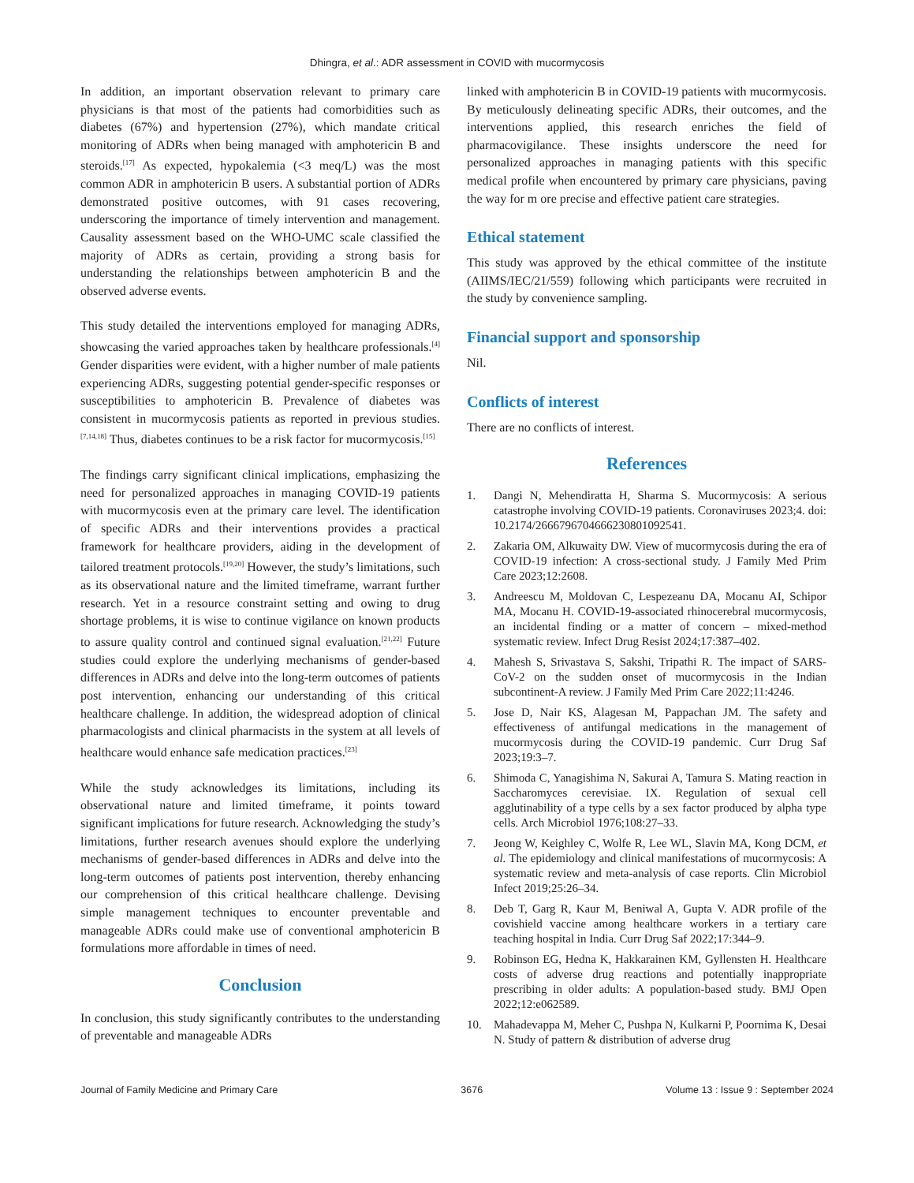Dhingra, et al.: ADR assessment in COVID with mucormycosis
In addition, an important observation relevant to primary care physicians is that most of the patients had comorbidities such as diabetes (67%) and hypertension (27%), which mandate critical monitoring of ADRs when being managed with amphotericin B and steroids.<sup>[17]</sup> As expected, hypokalemia (<3 meq/L) was the most common ADR in amphotericin B users. A substantial portion of ADRs demonstrated positive outcomes, with 91 cases recovering, underscoring the importance of timely intervention and management. Causality assessment based on the WHO-UMC scale classified the majority of ADRs as certain, providing a strong basis for understanding the relationships between amphotericin B and the observed adverse events.
This study detailed the interventions employed for managing ADRs, showcasing the varied approaches taken by healthcare professionals.<sup>[4]</sup> Gender disparities were evident, with a higher number of male patients experiencing ADRs, suggesting potential gender-specific responses or susceptibilities to amphotericin B. Prevalence of diabetes was consistent in mucormycosis patients as reported in previous studies.<sup>[7,14,18]</sup> Thus, diabetes continues to be a risk factor for mucormycosis.<sup>[15]</sup>
The findings carry significant clinical implications, emphasizing the need for personalized approaches in managing COVID-19 patients with mucormycosis even at the primary care level. The identification of specific ADRs and their interventions provides a practical framework for healthcare providers, aiding in the development of tailored treatment protocols.<sup>[19,20]</sup> However, the study’s limitations, such as its observational nature and the limited timeframe, warrant further research. Yet in a resource constraint setting and owing to drug shortage problems, it is wise to continue vigilance on known products to assure quality control and continued signal evaluation.<sup>[21,22]</sup> Future studies could explore the underlying mechanisms of gender-based differences in ADRs and delve into the long-term outcomes of patients post intervention, enhancing our understanding of this critical healthcare challenge. In addition, the widespread adoption of clinical pharmacologists and clinical pharmacists in the system at all levels of healthcare would enhance safe medication practices.<sup>[23]</sup>
While the study acknowledges its limitations, including its observational nature and limited timeframe, it points toward significant implications for future research. Acknowledging the study’s limitations, further research avenues should explore the underlying mechanisms of gender-based differences in ADRs and delve into the long-term outcomes of patients post intervention, thereby enhancing our comprehension of this critical healthcare challenge. Devising simple management techniques to encounter preventable and manageable ADRs could make use of conventional amphotericin B formulations more affordable in times of need.
Conclusion
In conclusion, this study significantly contributes to the understanding of preventable and manageable ADRs
linked with amphotericin B in COVID-19 patients with mucormycosis. By meticulously delineating specific ADRs, their outcomes, and the interventions applied, this research enriches the field of pharmacovigilance. These insights underscore the need for personalized approaches in managing patients with this specific medical profile when encountered by primary care physicians, paving the way for m ore precise and effective patient care strategies.
Ethical statement
This study was approved by the ethical committee of the institute (AIIMS/IEC/21/559) following which participants were recruited in the study by convenience sampling.
Financial support and sponsorship
Nil.
Conflicts of interest
There are no conflicts of interest.
References
1. Dangi N, Mehendiratta H, Sharma S. Mucormycosis: A serious catastrophe involving COVID-19 patients. Coronaviruses 2023;4. doi: 10.2174/2666796704666230801092541.
2. Zakaria OM, Alkuwaity DW. View of mucormycosis during the era of COVID-19 infection: A cross-sectional study. J Family Med Prim Care 2023;12:2608.
3. Andreescu M, Moldovan C, Lespezeanu DA, Mocanu AI, Schipor MA, Mocanu H. COVID-19-associated rhinocerebral mucormycosis, an incidental finding or a matter of concern – mixed-method systematic review. Infect Drug Resist 2024;17:387–402.
4. Mahesh S, Srivastava S, Sakshi, Tripathi R. The impact of SARS-CoV-2 on the sudden onset of mucormycosis in the Indian subcontinent-A review. J Family Med Prim Care 2022;11:4246.
5. Jose D, Nair KS, Alagesan M, Pappachan JM. The safety and effectiveness of antifungal medications in the management of mucormycosis during the COVID-19 pandemic. Curr Drug Saf 2023;19:3–7.
6. Shimoda C, Yanagishima N, Sakurai A, Tamura S. Mating reaction in Saccharomyces cerevisiae. IX. Regulation of sexual cell agglutinability of a type cells by a sex factor produced by alpha type cells. Arch Microbiol 1976;108:27–33.
7. Jeong W, Keighley C, Wolfe R, Lee WL, Slavin MA, Kong DCM, et al. The epidemiology and clinical manifestations of mucormycosis: A systematic review and meta-analysis of case reports. Clin Microbiol Infect 2019;25:26–34.
8. Deb T, Garg R, Kaur M, Beniwal A, Gupta V. ADR profile of the covishield vaccine among healthcare workers in a tertiary care teaching hospital in India. Curr Drug Saf 2022;17:344–9.
9. Robinson EG, Hedna K, Hakkarainen KM, Gyllensten H. Healthcare costs of adverse drug reactions and potentially inappropriate prescribing in older adults: A population-based study. BMJ Open 2022;12:e062589.
10. Mahadevappa M, Meher C, Pushpa N, Kulkarni P, Poornima K, Desai N. Study of pattern & distribution of adverse drug
Journal of Family Medicine and Primary Care 3676 Volume 13 : Issue 9 : September 2024